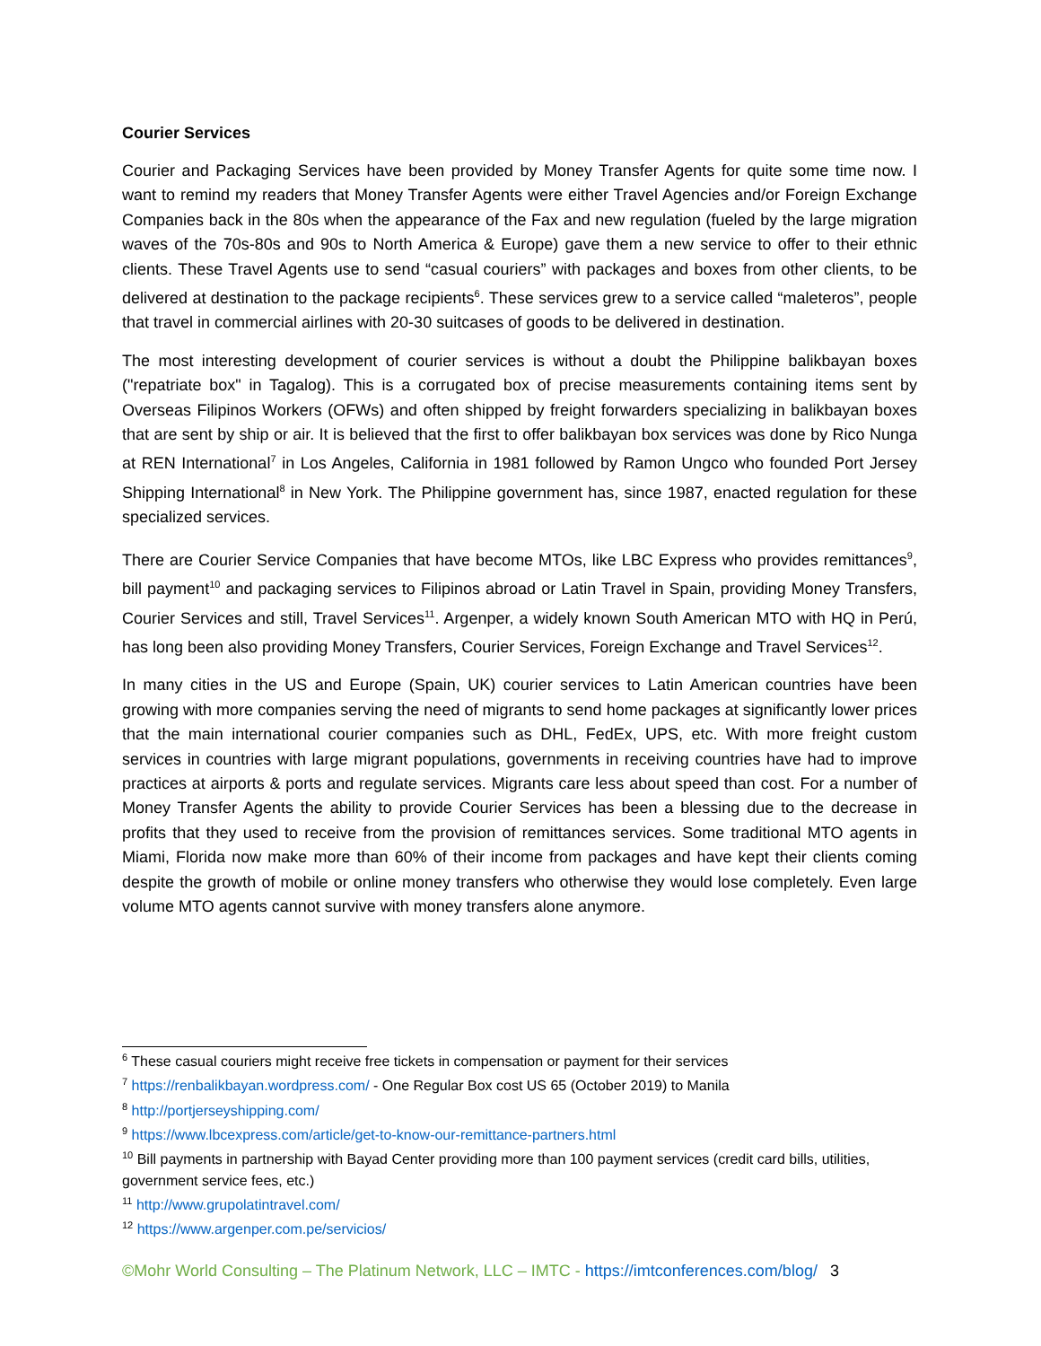Courier Services
Courier and Packaging Services have been provided by Money Transfer Agents for quite some time now. I want to remind my readers that Money Transfer Agents were either Travel Agencies and/or Foreign Exchange Companies back in the 80s when the appearance of the Fax and new regulation (fueled by the large migration waves of the 70s-80s and 90s to North America & Europe) gave them a new service to offer to their ethnic clients. These Travel Agents use to send “casual couriers” with packages and boxes from other clients, to be delivered at destination to the package recipients<sup>6</sup>. These services grew to a service called “maleteros”, people that travel in commercial airlines with 20-30 suitcases of goods to be delivered in destination.
The most interesting development of courier services is without a doubt the Philippine balikbayan boxes ("repatriate box" in Tagalog). This is a corrugated box of precise measurements containing items sent by Overseas Filipinos Workers (OFWs) and often shipped by freight forwarders specializing in balikbayan boxes that are sent by ship or air. It is believed that the first to offer balikbayan box services was done by Rico Nunga at REN International<sup>7</sup> in Los Angeles, California in 1981 followed by Ramon Ungco who founded Port Jersey Shipping International<sup>8</sup> in New York. The Philippine government has, since 1987, enacted regulation for these specialized services.
There are Courier Service Companies that have become MTOs, like LBC Express who provides remittances<sup>9</sup>, bill payment<sup>10</sup> and packaging services to Filipinos abroad or Latin Travel in Spain, providing Money Transfers, Courier Services and still, Travel Services<sup>11</sup>. Argenper, a widely known South American MTO with HQ in Perú, has long been also providing Money Transfers, Courier Services, Foreign Exchange and Travel Services<sup>12</sup>.
In many cities in the US and Europe (Spain, UK) courier services to Latin American countries have been growing with more companies serving the need of migrants to send home packages at significantly lower prices that the main international courier companies such as DHL, FedEx, UPS, etc. With more freight custom services in countries with large migrant populations, governments in receiving countries have had to improve practices at airports & ports and regulate services. Migrants care less about speed than cost. For a number of Money Transfer Agents the ability to provide Courier Services has been a blessing due to the decrease in profits that they used to receive from the provision of remittances services. Some traditional MTO agents in Miami, Florida now make more than 60% of their income from packages and have kept their clients coming despite the growth of mobile or online money transfers who otherwise they would lose completely. Even large volume MTO agents cannot survive with money transfers alone anymore.
<sup>6</sup> These casual couriers might receive free tickets in compensation or payment for their services
<sup>7</sup> https://renbalikbayan.wordpress.com/ - One Regular Box cost US 65 (October 2019) to Manila
<sup>8</sup> http://portjerseyshipping.com/
<sup>9</sup> https://www.lbcexpress.com/article/get-to-know-our-remittance-partners.html
<sup>10</sup> Bill payments in partnership with Bayad Center providing more than 100 payment services (credit card bills, utilities, government service fees, etc.)
<sup>11</sup> http://www.grupolatintravel.com/
<sup>12</sup> https://www.argenper.com.pe/servicios/
©Mohr World Consulting – The Platinum Network, LLC – IMTC - https://imtconferences.com/blog/ 3